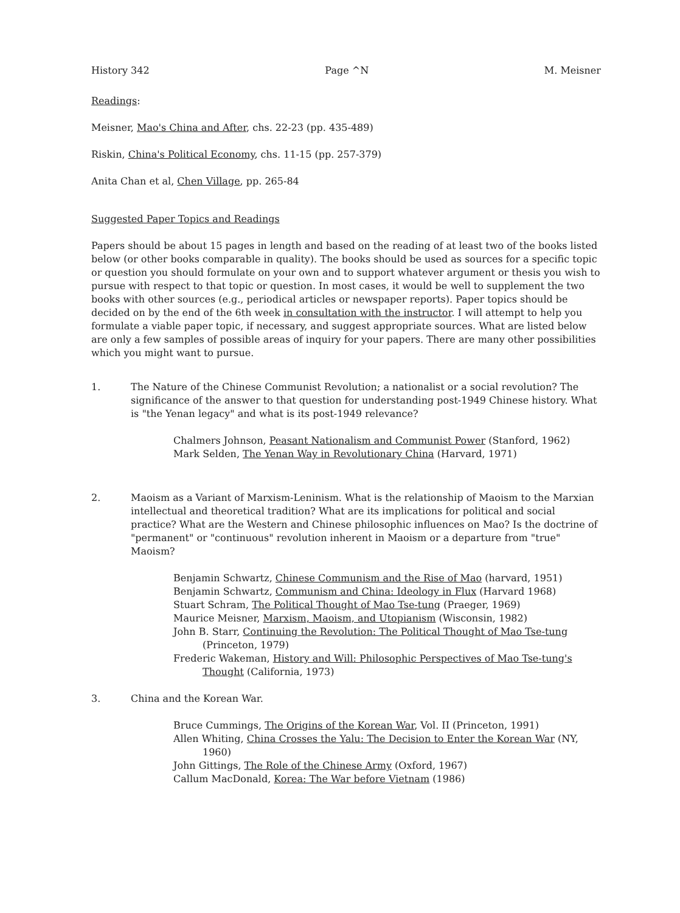History 342 Page ^N M. Meisner
Readings:
Meisner, Mao's China and After, chs. 22-23 (pp. 435-489)
Riskin, China's Political Economy, chs. 11-15 (pp. 257-379)
Anita Chan et al, Chen Village, pp. 265-84
Suggested Paper Topics and Readings
Papers should be about 15 pages in length and based on the reading of at least two of the books listed below (or other books comparable in quality). The books should be used as sources for a specific topic or question you should formulate on your own and to support whatever argument or thesis you wish to pursue with respect to that topic or question. In most cases, it would be well to supplement the two books with other sources (e.g., periodical articles or newspaper reports). Paper topics should be decided on by the end of the 6th week in consultation with the instructor. I will attempt to help you formulate a viable paper topic, if necessary, and suggest appropriate sources. What are listed below are only a few samples of possible areas of inquiry for your papers. There are many other possibilities which you might want to pursue.
1. The Nature of the Chinese Communist Revolution; a nationalist or a social revolution? The significance of the answer to that question for understanding post-1949 Chinese history. What is "the Yenan legacy" and what is its post-1949 relevance?
Chalmers Johnson, Peasant Nationalism and Communist Power (Stanford, 1962)
Mark Selden, The Yenan Way in Revolutionary China (Harvard, 1971)
2. Maoism as a Variant of Marxism-Leninism. What is the relationship of Maoism to the Marxian intellectual and theoretical tradition? What are its implications for political and social practice? What are the Western and Chinese philosophic influences on Mao? Is the doctrine of "permanent" or "continuous" revolution inherent in Maoism or a departure from "true" Maoism?
Benjamin Schwartz, Chinese Communism and the Rise of Mao (harvard, 1951)
Benjamin Schwartz, Communism and China: Ideology in Flux (Harvard 1968)
Stuart Schram, The Political Thought of Mao Tse-tung (Praeger, 1969)
Maurice Meisner, Marxism, Maoism, and Utopianism (Wisconsin, 1982)
John B. Starr, Continuing the Revolution: The Political Thought of Mao Tse-tung (Princeton, 1979)
Frederic Wakeman, History and Will: Philosophic Perspectives of Mao Tse-tung's Thought (California, 1973)
3. China and the Korean War.
Bruce Cummings, The Origins of the Korean War, Vol. II (Princeton, 1991)
Allen Whiting, China Crosses the Yalu: The Decision to Enter the Korean War (NY, 1960)
John Gittings, The Role of the Chinese Army (Oxford, 1967)
Callum MacDonald, Korea: The War before Vietnam (1986)